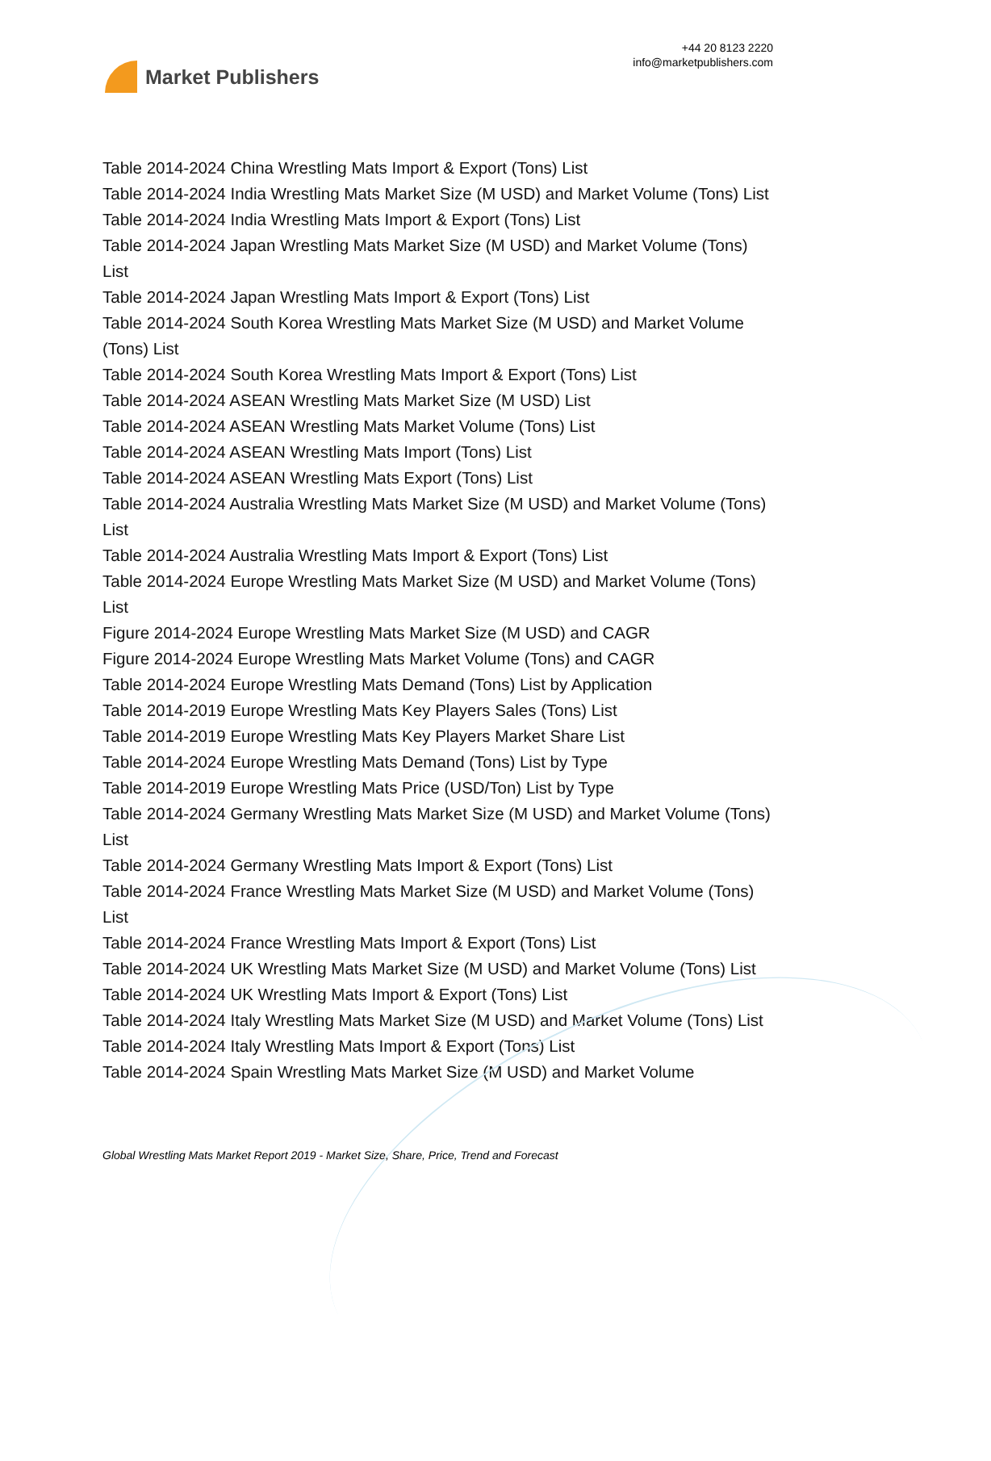Market Publishers
+44 20 8123 2220
info@marketpublishers.com
Table 2014-2024 China Wrestling Mats Import & Export (Tons) List
Table 2014-2024 India Wrestling Mats Market Size (M USD) and Market Volume (Tons) List
Table 2014-2024 India Wrestling Mats Import & Export (Tons) List
Table 2014-2024 Japan Wrestling Mats Market Size (M USD) and Market Volume (Tons) List
Table 2014-2024 Japan Wrestling Mats Import & Export (Tons) List
Table 2014-2024 South Korea Wrestling Mats Market Size (M USD) and Market Volume (Tons) List
Table 2014-2024 South Korea Wrestling Mats Import & Export (Tons) List
Table 2014-2024 ASEAN Wrestling Mats Market Size (M USD) List
Table 2014-2024 ASEAN Wrestling Mats Market Volume (Tons) List
Table 2014-2024 ASEAN Wrestling Mats Import (Tons) List
Table 2014-2024 ASEAN Wrestling Mats Export (Tons) List
Table 2014-2024 Australia Wrestling Mats Market Size (M USD) and Market Volume (Tons) List
Table 2014-2024 Australia Wrestling Mats Import & Export (Tons) List
Table 2014-2024 Europe Wrestling Mats Market Size (M USD) and Market Volume (Tons) List
Figure 2014-2024 Europe Wrestling Mats Market Size (M USD) and CAGR
Figure 2014-2024 Europe Wrestling Mats Market Volume (Tons) and CAGR
Table 2014-2024 Europe Wrestling Mats Demand (Tons) List by Application
Table 2014-2019 Europe Wrestling Mats Key Players Sales (Tons) List
Table 2014-2019 Europe Wrestling Mats Key Players Market Share List
Table 2014-2024 Europe Wrestling Mats Demand (Tons) List by Type
Table 2014-2019 Europe Wrestling Mats Price (USD/Ton) List by Type
Table 2014-2024 Germany Wrestling Mats Market Size (M USD) and Market Volume (Tons) List
Table 2014-2024 Germany Wrestling Mats Import & Export (Tons) List
Table 2014-2024 France Wrestling Mats Market Size (M USD) and Market Volume (Tons) List
Table 2014-2024 France Wrestling Mats Import & Export (Tons) List
Table 2014-2024 UK Wrestling Mats Market Size (M USD) and Market Volume (Tons) List
Table 2014-2024 UK Wrestling Mats Import & Export (Tons) List
Table 2014-2024 Italy Wrestling Mats Market Size (M USD) and Market Volume (Tons) List
Table 2014-2024 Italy Wrestling Mats Import & Export (Tons) List
Table 2014-2024 Spain Wrestling Mats Market Size (M USD) and Market Volume
Global Wrestling Mats Market Report 2019 - Market Size, Share, Price, Trend and Forecast